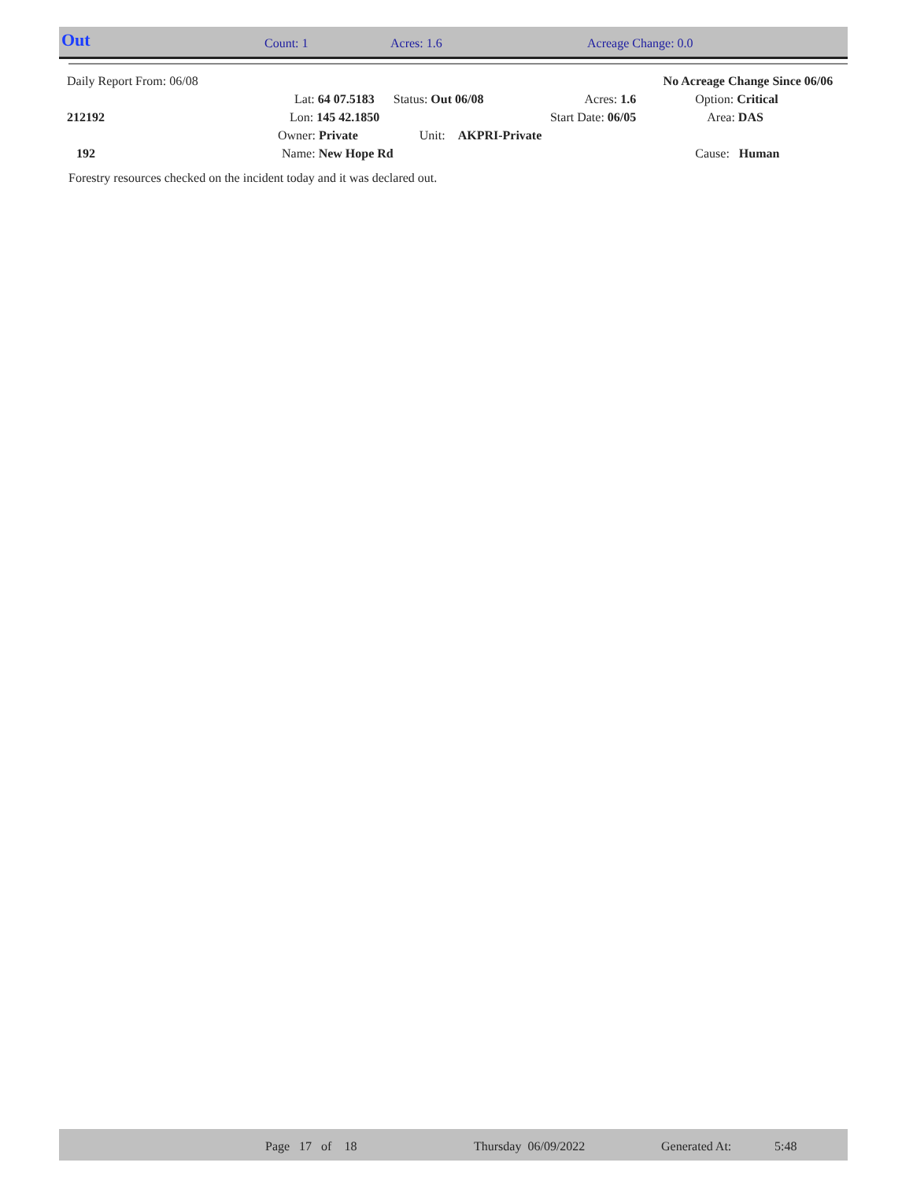Out Count: 1 Acres: 1.6 Acreage Change: 0.0
| Daily Report From: 06/08 | | | | No Acreage Change Since 06/06 |
| | Lat: 64 07.5183 | Status: Out 06/08 | Acres: 1.6 | Option: Critical |
| 212192 | Lon: 145 42.1850 | | Start Date: 06/05 | Area: DAS |
| | Owner: Private | Unit: AKPRI-Private | | |
| 192 | Name: New Hope Rd | | | Cause: Human |
Forestry resources checked on the incident today and it was declared out.
Page 17 of 18 Thursday 06/09/2022 Generated At: 5:48